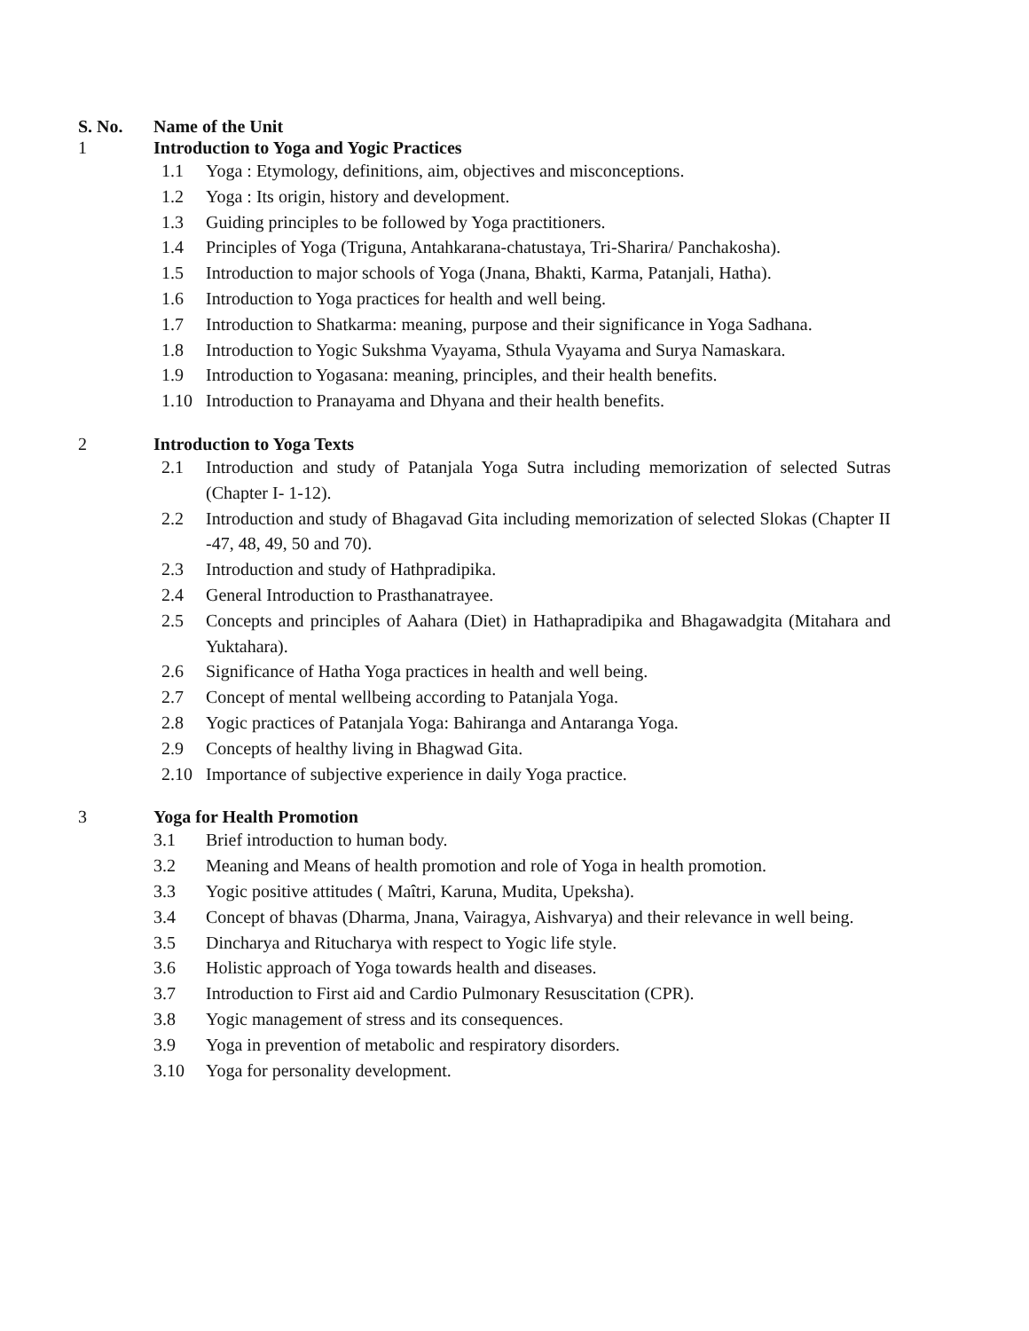S. No. Name of the Unit
1 Introduction to Yoga and Yogic Practices
1.1 Yoga : Etymology, definitions, aim, objectives and misconceptions.
1.2 Yoga : Its origin, history and development.
1.3 Guiding principles to be followed by Yoga practitioners.
1.4 Principles of Yoga (Triguna, Antahkarana-chatustaya, Tri-Sharira/ Panchakosha).
1.5 Introduction to major schools of Yoga (Jnana, Bhakti, Karma, Patanjali, Hatha).
1.6 Introduction to Yoga practices for health and well being.
1.7 Introduction to Shatkarma: meaning, purpose and their significance in Yoga Sadhana.
1.8 Introduction to Yogic Sukshma Vyayama, Sthula Vyayama and Surya Namaskara.
1.9 Introduction to Yogasana: meaning, principles, and their health benefits.
1.10 Introduction to Pranayama and Dhyana and their health benefits.
2 Introduction to Yoga Texts
2.1 Introduction and study of Patanjala Yoga Sutra including memorization of selected Sutras (Chapter I- 1-12).
2.2 Introduction and study of Bhagavad Gita including memorization of selected Slokas (Chapter II -47, 48, 49, 50 and 70).
2.3 Introduction and study of Hathpradipika.
2.4 General Introduction to Prasthanatrayee.
2.5 Concepts and principles of Aahara (Diet) in Hathapradipika and Bhagawadgita (Mitahara and Yuktahara).
2.6 Significance of Hatha Yoga practices in health and well being.
2.7 Concept of mental wellbeing according to Patanjala Yoga.
2.8 Yogic practices of Patanjala Yoga: Bahiranga and Antaranga Yoga.
2.9 Concepts of healthy living in Bhagwad Gita.
2.10 Importance of subjective experience in daily Yoga practice.
3 Yoga for Health Promotion
3.1 Brief introduction to human body.
3.2 Meaning and Means of health promotion and role of Yoga in health promotion.
3.3 Yogic positive attitudes ( Maîtri, Karuna, Mudita, Upeksha).
3.4 Concept of bhavas (Dharma, Jnana, Vairagya, Aishvarya) and their relevance in well being.
3.5 Dincharya and Ritucharya with respect to Yogic life style.
3.6 Holistic approach of Yoga towards health and diseases.
3.7 Introduction to First aid and Cardio Pulmonary Resuscitation (CPR).
3.8 Yogic management of stress and its consequences.
3.9 Yoga in prevention of metabolic and respiratory disorders.
3.10 Yoga for personality development.